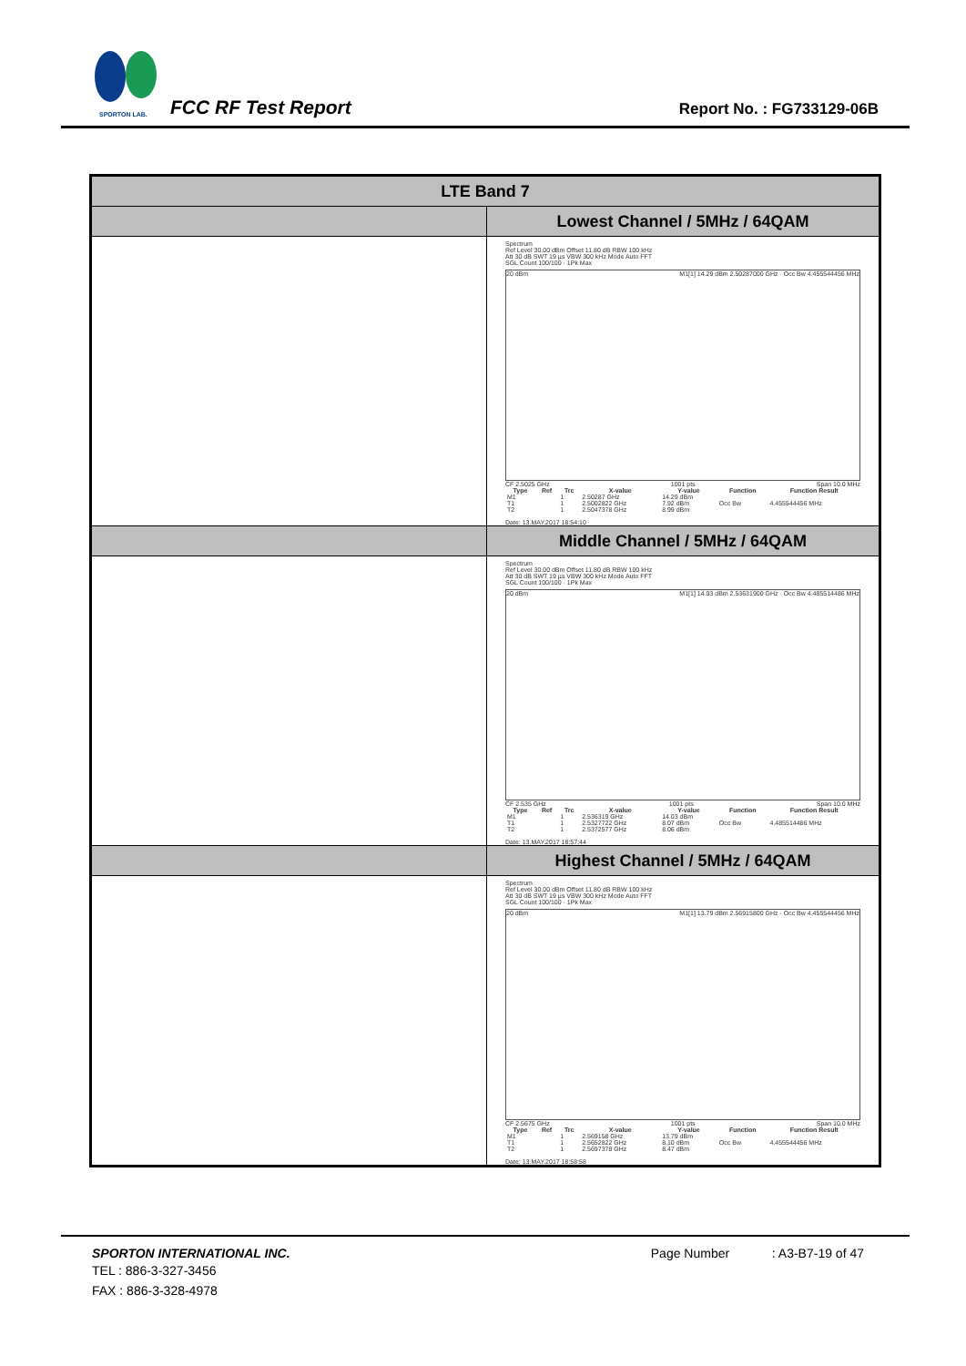SPORTON LAB. FCC RF Test Report Report No. : FG733129-06B
| LTE Band 7 | |
| | Lowest Channel / 5MHz / 64QAM |
| | Spectrum Ref Level 30.00 dBm Offset 11.80 dB RBW 100 kHz Att 30 dB SWT 19 µs VBW 300 kHz Mode Auto FFT SGL Count 100/100 · 1Pk Max 20 dBm M1[1] 14.29 dBm 2.50287000 GHz · Occ Bw 4.455544456 MHz CF 2.5025 GHz 1001 pts Span 10.0 MHz / Type / Ref / Trc / X-value / Y-value / Function / Function Result / / --- / --- / --- / --- / --- / --- / --- / / M1 / / 1 / 2.50287 GHz / 14.29 dBm / / / / T1 / / 1 / 2.5002822 GHz / 7.92 dBm / Occ Bw / 4.455544456 MHz / / T2 / / 1 / 2.5047378 GHz / 8.99 dBm / / / Date: 13.MAY.2017 18:54:10 |
| | Middle Channel / 5MHz / 64QAM |
| | Spectrum Ref Level 30.00 dBm Offset 11.80 dB RBW 100 kHz Att 30 dB SWT 19 µs VBW 300 kHz Mode Auto FFT SGL Count 100/100 · 1Pk Max 20 dBm M1[1] 14.03 dBm 2.53631900 GHz · Occ Bw 4.485514486 MHz CF 2.535 GHz 1001 pts Span 10.0 MHz / Type / Ref / Trc / X-value / Y-value / Function / Function Result / / --- / --- / --- / --- / --- / --- / --- / / M1 / / 1 / 2.536319 GHz / 14.03 dBm / / / / T1 / / 1 / 2.5327722 GHz / 8.07 dBm / Occ Bw / 4.485514486 MHz / / T2 / / 1 / 2.5372577 GHz / 8.06 dBm / / / Date: 13.MAY.2017 18:57:44 |
| | Highest Channel / 5MHz / 64QAM |
| | Spectrum Ref Level 30.00 dBm Offset 11.80 dB RBW 100 kHz Att 30 dB SWT 19 µs VBW 300 kHz Mode Auto FFT SGL Count 100/100 · 1Pk Max 20 dBm M1[1] 13.79 dBm 2.56915800 GHz · Occ Bw 4.455544456 MHz CF 2.5675 GHz 1001 pts Span 10.0 MHz / Type / Ref / Trc / X-value / Y-value / Function / Function Result / / --- / --- / --- / --- / --- / --- / --- / / M1 / / 1 / 2.569158 GHz / 13.79 dBm / / / / T1 / / 1 / 2.5652822 GHz / 8.10 dBm / Occ Bw / 4.455544456 MHz / / T2 / / 1 / 2.5697378 GHz / 8.47 dBm / / / Date: 13.MAY.2017 18:58:58 |
SPORTON INTERNATIONAL INC. Page Number : A3-B7-19 of 47
TEL : 886-3-327-3456
FAX : 886-3-328-4978